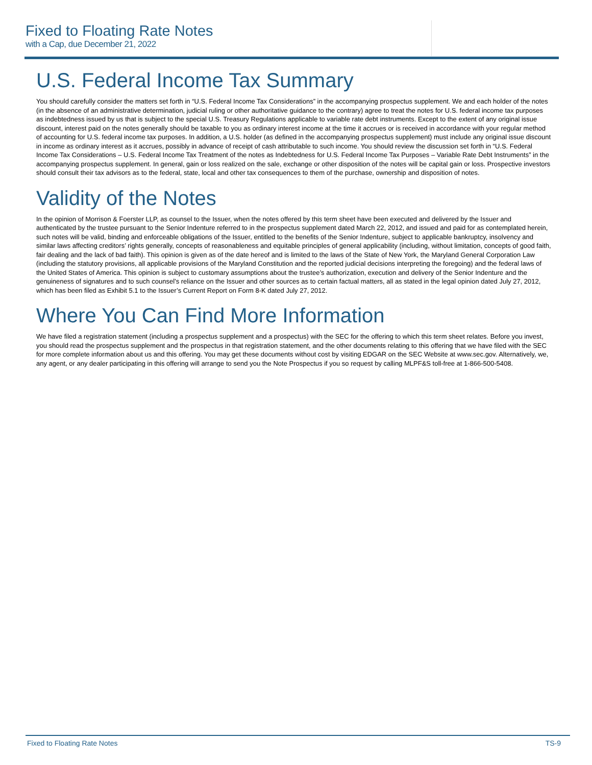Fixed to Floating Rate Notes
with a Cap, due December 21, 2022
U.S. Federal Income Tax Summary
You should carefully consider the matters set forth in “U.S. Federal Income Tax Considerations” in the accompanying prospectus supplement. We and each holder of the notes (in the absence of an administrative determination, judicial ruling or other authoritative guidance to the contrary) agree to treat the notes for U.S. federal income tax purposes as indebtedness issued by us that is subject to the special U.S. Treasury Regulations applicable to variable rate debt instruments. Except to the extent of any original issue discount, interest paid on the notes generally should be taxable to you as ordinary interest income at the time it accrues or is received in accordance with your regular method of accounting for U.S. federal income tax purposes. In addition, a U.S. holder (as defined in the accompanying prospectus supplement) must include any original issue discount in income as ordinary interest as it accrues, possibly in advance of receipt of cash attributable to such income. You should review the discussion set forth in “U.S. Federal Income Tax Considerations – U.S. Federal Income Tax Treatment of the notes as Indebtedness for U.S. Federal Income Tax Purposes – Variable Rate Debt Instruments” in the accompanying prospectus supplement. In general, gain or loss realized on the sale, exchange or other disposition of the notes will be capital gain or loss. Prospective investors should consult their tax advisors as to the federal, state, local and other tax consequences to them of the purchase, ownership and disposition of notes.
Validity of the Notes
In the opinion of Morrison & Foerster LLP, as counsel to the Issuer, when the notes offered by this term sheet have been executed and delivered by the Issuer and authenticated by the trustee pursuant to the Senior Indenture referred to in the prospectus supplement dated March 22, 2012, and issued and paid for as contemplated herein, such notes will be valid, binding and enforceable obligations of the Issuer, entitled to the benefits of the Senior Indenture, subject to applicable bankruptcy, insolvency and similar laws affecting creditors’ rights generally, concepts of reasonableness and equitable principles of general applicability (including, without limitation, concepts of good faith, fair dealing and the lack of bad faith). This opinion is given as of the date hereof and is limited to the laws of the State of New York, the Maryland General Corporation Law (including the statutory provisions, all applicable provisions of the Maryland Constitution and the reported judicial decisions interpreting the foregoing) and the federal laws of the United States of America. This opinion is subject to customary assumptions about the trustee’s authorization, execution and delivery of the Senior Indenture and the genuineness of signatures and to such counsel’s reliance on the Issuer and other sources as to certain factual matters, all as stated in the legal opinion dated July 27, 2012, which has been filed as Exhibit 5.1 to the Issuer’s Current Report on Form 8-K dated July 27, 2012.
Where You Can Find More Information
We have filed a registration statement (including a prospectus supplement and a prospectus) with the SEC for the offering to which this term sheet relates. Before you invest, you should read the prospectus supplement and the prospectus in that registration statement, and the other documents relating to this offering that we have filed with the SEC for more complete information about us and this offering. You may get these documents without cost by visiting EDGAR on the SEC Website at www.sec.gov. Alternatively, we, any agent, or any dealer participating in this offering will arrange to send you the Note Prospectus if you so request by calling MLPF&S toll-free at 1-866-500-5408.
Fixed to Floating Rate Notes TS-9